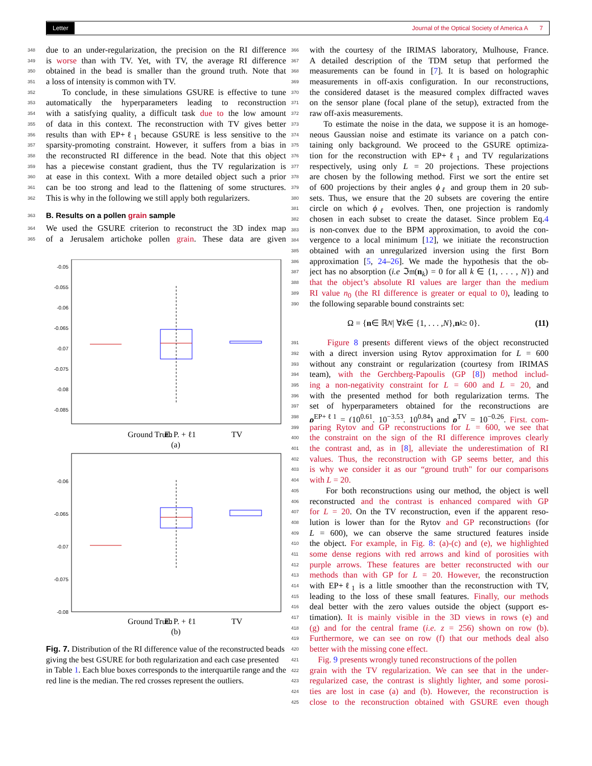Letter Journal of the Optical Society of America A 7
348 due to an under-regularization, the precision on the RI difference
349 is worse than with TV. Yet, with TV, the average RI difference
350 obtained in the bead is smaller than the ground truth. Note that
351 a loss of intensity is common with TV.
352 To conclude, in these simulations GSURE is effective to tune
353 automatically the hyperparameters leading to reconstruction
354 with a satisfying quality, a difficult task due to the low amount
355 of data in this context. The reconstruction with TV gives better
356 results than with EP+ℓ<sub>1</sub> because GSURE is less sensitive to the
357 sparsity-promoting constraint. However, it suffers from a bias in
358 the reconstructed RI difference in the bead. Note that this object
359 has a piecewise constant gradient, thus the TV regularization is
360 at ease in this context. With a more detailed object such a prior
361 can be too strong and lead to the flattening of some structures.
362 This is why in the following we still apply both regularizers.
363
B. Results on a pollen grain sample
364 We used the GSURE criterion to reconstruct the 3D index map
365 of a Jerusalem artichoke pollen grain. These data are given
-0.05
-0.055
-0.06
-0.065
-0.07
-0.075
-0.08
-0.085
Ground Truth
E. P. + ℓ1
TV
(a)
-0.06
-0.065
-0.07
-0.075
-0.08
Ground Truth
E. P. + ℓ1
TV
(b)
Fig. 7. Distribution of the RI difference value of the reconstructed beads giving the best GSURE for both regularization and each case presented in Table 1. Each blue boxes corresponds to the interquartile range and the red line is the median. The red crosses represent the outliers.
366 with the courtesy of the IRIMAS laboratory, Mulhouse, France.
367 A detailed description of the TDM setup that performed the
368 measurements can be found in [7]. It is based on holographic
369 measurements in off-axis configuration. In our reconstructions,
370 the considered dataset is the measured complex diffracted waves
371 on the sensor plane (focal plane of the setup), extracted from the
372 raw off-axis measurements.
373 To estimate the noise in the data, we suppose it is an homoge-
374 neous Gaussian noise and estimate its variance on a patch con-
375 taining only background. We proceed to the GSURE optimiza-
376 tion for the reconstruction with EP+ℓ<sub>1</sub> and TV regularizations
377 respectively, using only L = 20 projections. These projections
378 are chosen by the following method. First we sort the entire set
379 of 600 projections by their angles ϕ<sub>ℓ</sub> and group them in 20 sub-
380 sets. Thus, we ensure that the 20 subsets are covering the entire
381 circle on which ϕ<sub>ℓ</sub> evolves. Then, one projection is randomly
382 chosen in each subset to create the dataset. Since problem Eq.4
383 is non-convex due to the BPM approximation, to avoid the con-
384 vergence to a local minimum [12], we initiate the reconstruction
385 obtained with an unregularized inversion using the first Born
386 approximation [5, 24–26]. We made the hypothesis that the ob-
387 ject has no absorption (i.e ℑ𝔪(n<sub>k</sub>) = 0 for all k ∈ {1, . . . , N}) and
388 that the object’s absolute RI values are larger than the medium
389 RI value n<sub>0</sub> (the RI difference is greater or equal to 0), leading to
390 the following separable bound constraints set:
Ω = { n ∈ ℝ<sup>N</sup> | ∀ k ∈ {1, . . . , N }, n<sub>k</sub> ≥ 0}. (11)
391 Figure 8 presents different views of the object reconstructed
392 with a direct inversion using Rytov approximation for L = 600
393 without any constraint or regularization (courtesy from IRIMAS
394 team), with the Gerchberg-Papoulis (GP [8]) method includ-
395 ing a non-negativity constraint for L = 600 and L = 20, and
396 with the presented method for both regularization terms. The
397 set of hyperparameters obtained for the reconstructions are
398 ρ<sup>EP+ℓ1</sup> = (10<sup>0.61</sup>, 10<sup>−3.53</sup>, 10<sup>0.84</sup>) and ρ<sup>TV</sup> = 10<sup>−0.26</sup>. First, com-
399 paring Rytov and GP reconstructions for L = 600, we see that
400 the constraint on the sign of the RI difference improves clearly
401 the contrast and, as in [8], alleviate the underestimation of RI
402 values. Thus, the reconstruction with GP seems better, and this
403 is why we consider it as our “ground truth" for our comparisons
404 with L = 20.
405 For both reconstructions using our method, the object is well
406 reconstructed and the contrast is enhanced compared with GP
407 for L = 20. On the TV reconstruction, even if the apparent reso-
408 lution is lower than for the Rytov and GP reconstructions (for
409 L = 600), we can observe the same structured features inside
410 the object. For example, in Fig. 8: (a)-(c) and (e), we highlighted
411 some dense regions with red arrows and kind of porosities with
412 purple arrows. These features are better reconstructed with our
413 methods than with GP for L = 20. However, the reconstruction
414 with EP+ℓ<sub>1</sub> is a little smoother than the reconstruction with TV,
415 leading to the loss of these small features. Finally, our methods
416 deal better with the zero values outside the object (support es-
417 timation). It is mainly visible in the 3D views in rows (e) and
418 (g) and for the central frame (i.e. z = 256) shown on row (b).
419 Furthermore, we can see on row (f) that our methods deal also
420 better with the missing cone effect.
421 Fig. 9 presents wrongly tuned reconstructions of the pollen
422 grain with the TV regularization. We can see that in the under-
423 regularized case, the contrast is slightly lighter, and some porosi-
424 ties are lost in case (a) and (b). However, the reconstruction is
425 close to the reconstruction obtained with GSURE even though